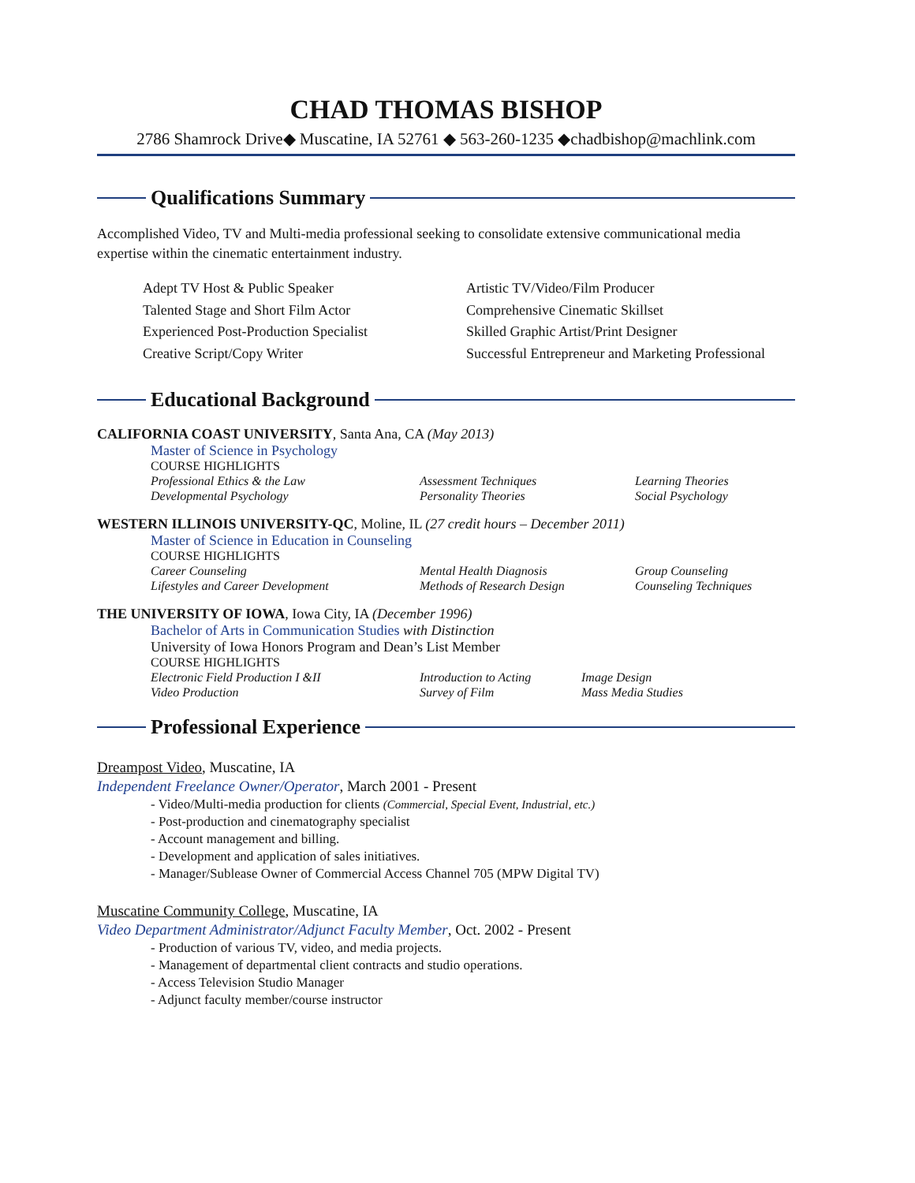CHAD THOMAS BISHOP
2786 Shamrock Drive◆ Muscatine, IA 52761 ◆ 563-260-1235 ◆chadbishop@machlink.com
Qualifications Summary
Accomplished Video, TV and Multi-media professional seeking to consolidate extensive communicational media expertise within the cinematic entertainment industry.
Adept TV Host & Public Speaker
Artistic TV/Video/Film Producer
Talented Stage and Short Film Actor
Comprehensive Cinematic Skillset
Experienced Post-Production Specialist
Skilled Graphic Artist/Print Designer
Creative Script/Copy Writer
Successful Entrepreneur and Marketing Professional
Educational Background
CALIFORNIA COAST UNIVERSITY, Santa Ana, CA (May 2013)
Master of Science in Psychology
COURSE HIGHLIGHTS
Professional Ethics & the Law
Assessment Techniques
Learning Theories
Developmental Psychology
Personality Theories
Social Psychology
WESTERN ILLINOIS UNIVERSITY-QC, Moline, IL (27 credit hours – December 2011)
Master of Science in Education in Counseling
COURSE HIGHLIGHTS
Career Counseling
Mental Health Diagnosis
Group Counseling
Lifestyles and Career Development
Methods of Research Design
Counseling Techniques
THE UNIVERSITY OF IOWA, Iowa City, IA (December 1996)
Bachelor of Arts in Communication Studies with Distinction
University of Iowa Honors Program and Dean’s List Member
COURSE HIGHLIGHTS
Electronic Field Production I &II
Introduction to Acting
Image Design
Video Production
Survey of Film
Mass Media Studies
Professional Experience
Dreampost Video, Muscatine, IA
Independent Freelance Owner/Operator, March 2001 - Present
- Video/Multi-media production for clients (Commercial, Special Event, Industrial, etc.)
- Post-production and cinematography specialist
- Account management and billing.
- Development and application of sales initiatives.
- Manager/Sublease Owner of Commercial Access Channel 705 (MPW Digital TV)
Muscatine Community College, Muscatine, IA
Video Department Administrator/Adjunct Faculty Member, Oct. 2002 - Present
- Production of various TV, video, and media projects.
- Management of departmental client contracts and studio operations.
- Access Television Studio Manager
- Adjunct faculty member/course instructor